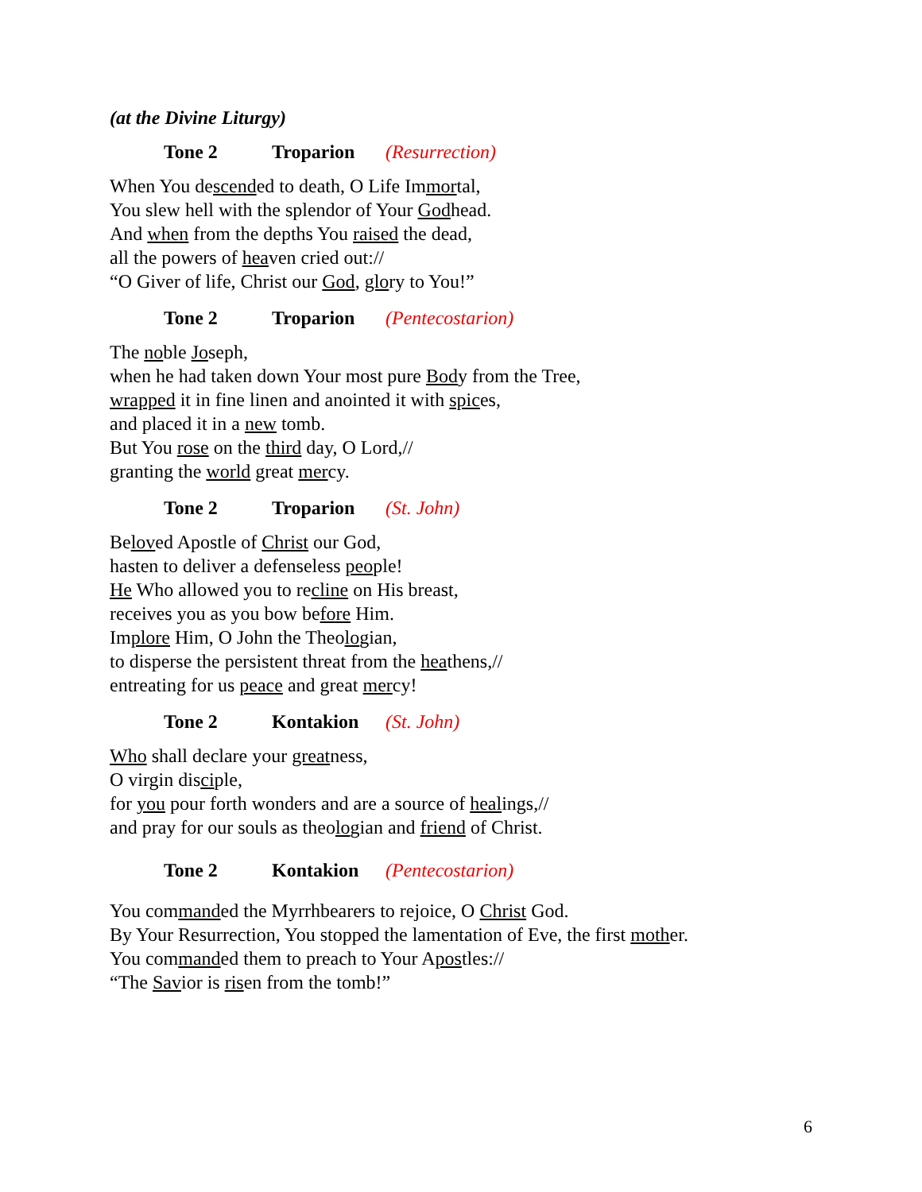(at the Divine Liturgy)
Tone 2 Troparion (Resurrection)
When You descended to death, O Life Immortal,
You slew hell with the splendor of Your Godhead.
And when from the depths You raised the dead,
all the powers of heaven cried out://
“O Giver of life, Christ our God, glory to You!”
Tone 2 Troparion (Pentecostarion)
The noble Joseph,
when he had taken down Your most pure Body from the Tree,
wrapped it in fine linen and anointed it with spices,
and placed it in a new tomb.
But You rose on the third day, O Lord,//
granting the world great mercy.
Tone 2 Troparion (St. John)
Beloved Apostle of Christ our God,
hasten to deliver a defenseless people!
He Who allowed you to recline on His breast,
receives you as you bow before Him.
Implore Him, O John the Theologian,
to disperse the persistent threat from the heathens,//
entreating for us peace and great mercy!
Tone 2 Kontakion (St. John)
Who shall declare your greatness,
O virgin disciple,
for you pour forth wonders and are a source of healings,//
and pray for our souls as theologian and friend of Christ.
Tone 2 Kontakion (Pentecostarion)
You commanded the Myrrhbearers to rejoice, O Christ God.
By Your Resurrection, You stopped the lamentation of Eve, the first mother.
You commanded them to preach to Your Apostles://
“The Savior is risen from the tomb!”
6